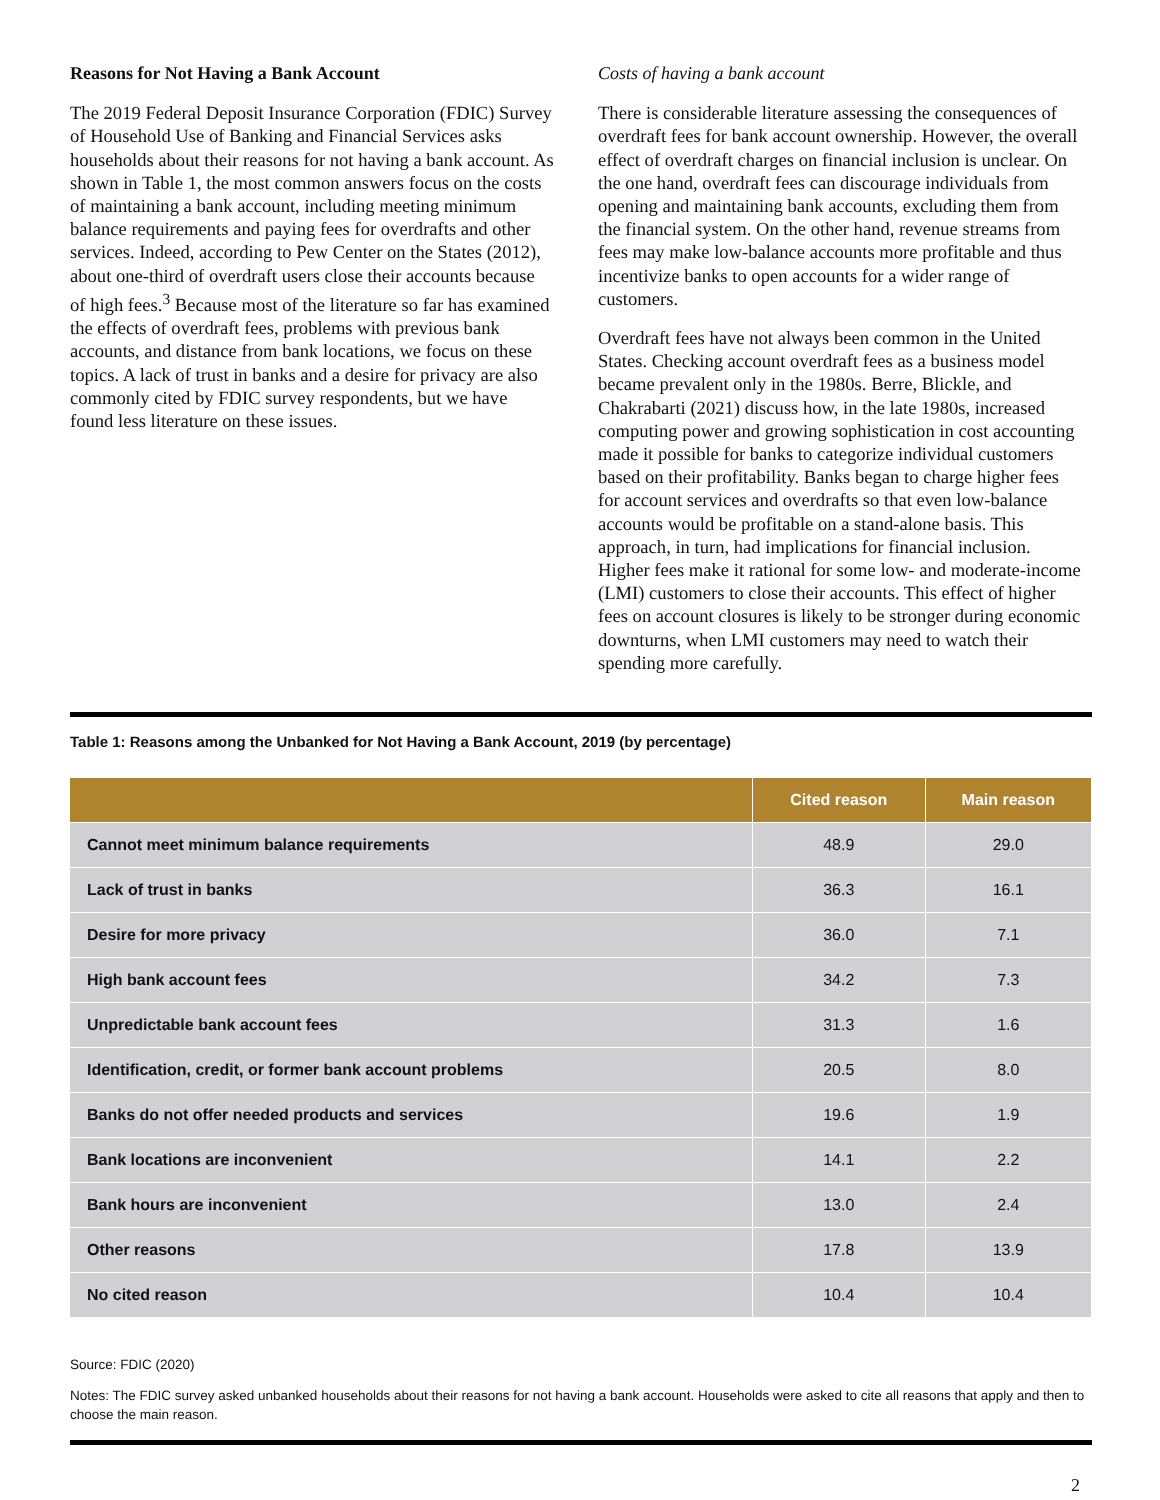Reasons for Not Having a Bank Account
The 2019 Federal Deposit Insurance Corporation (FDIC) Survey of Household Use of Banking and Financial Services asks households about their reasons for not having a bank account. As shown in Table 1, the most common answers focus on the costs of maintaining a bank account, including meeting minimum balance requirements and paying fees for overdrafts and other services. Indeed, according to Pew Center on the States (2012), about one-third of overdraft users close their accounts because of high fees.<sup>3</sup> Because most of the literature so far has examined the effects of overdraft fees, problems with previous bank accounts, and distance from bank locations, we focus on these topics. A lack of trust in banks and a desire for privacy are also commonly cited by FDIC survey respondents, but we have found less literature on these issues.
Costs of having a bank account
There is considerable literature assessing the consequences of overdraft fees for bank account ownership. However, the overall effect of overdraft charges on financial inclusion is unclear. On the one hand, overdraft fees can discourage individuals from opening and maintaining bank accounts, excluding them from the financial system. On the other hand, revenue streams from fees may make low-balance accounts more profitable and thus incentivize banks to open accounts for a wider range of customers.
Overdraft fees have not always been common in the United States. Checking account overdraft fees as a business model became prevalent only in the 1980s. Berre, Blickle, and Chakrabarti (2021) discuss how, in the late 1980s, increased computing power and growing sophistication in cost accounting made it possible for banks to categorize individual customers based on their profitability. Banks began to charge higher fees for account services and overdrafts so that even low-balance accounts would be profitable on a stand-alone basis. This approach, in turn, had implications for financial inclusion. Higher fees make it rational for some low- and moderate-income (LMI) customers to close their accounts. This effect of higher fees on account closures is likely to be stronger during economic downturns, when LMI customers may need to watch their spending more carefully.
Table 1: Reasons among the Unbanked for Not Having a Bank Account, 2019 (by percentage)
| | Cited reason | Main reason |
| --- | --- | --- |
| Cannot meet minimum balance requirements | 48.9 | 29.0 |
| Lack of trust in banks | 36.3 | 16.1 |
| Desire for more privacy | 36.0 | 7.1 |
| High bank account fees | 34.2 | 7.3 |
| Unpredictable bank account fees | 31.3 | 1.6 |
| Identification, credit, or former bank account problems | 20.5 | 8.0 |
| Banks do not offer needed products and services | 19.6 | 1.9 |
| Bank locations are inconvenient | 14.1 | 2.2 |
| Bank hours are inconvenient | 13.0 | 2.4 |
| Other reasons | 17.8 | 13.9 |
| No cited reason | 10.4 | 10.4 |
Source: FDIC (2020)
Notes: The FDIC survey asked unbanked households about their reasons for not having a bank account. Households were asked to cite all reasons that apply and then to choose the main reason.
2